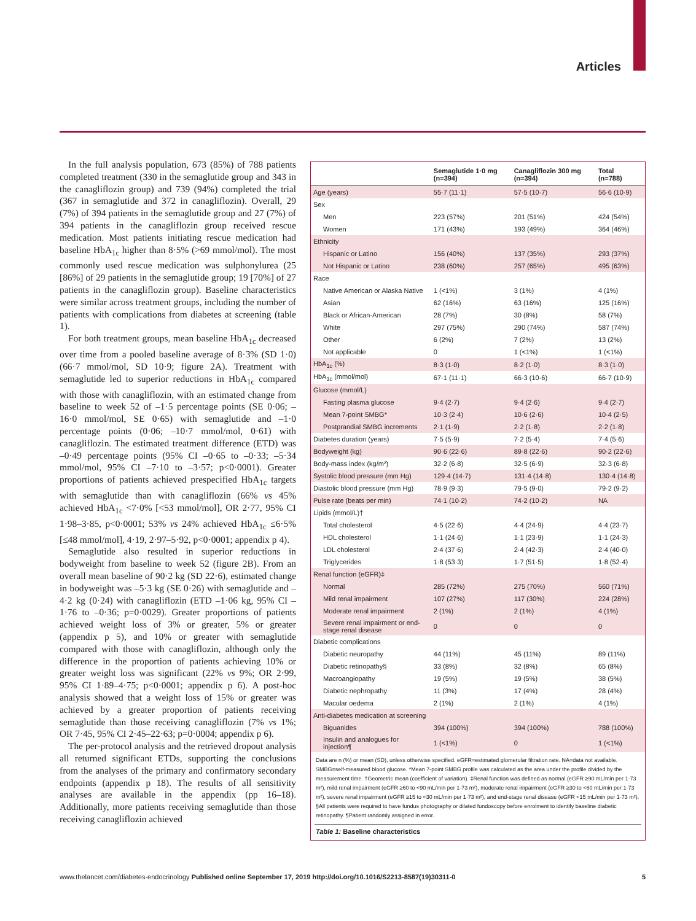Articles
In the full analysis population, 673 (85%) of 788 patients completed treatment (330 in the semaglutide group and 343 in the canagliflozin group) and 739 (94%) completed the trial (367 in semaglutide and 372 in canagliflozin). Overall, 29 (7%) of 394 patients in the semaglutide group and 27 (7%) of 394 patients in the canagliflozin group received rescue medication. Most patients initiating rescue medication had baseline HbA<sub>1c</sub> higher than 8·5% (>69 mmol/mol). The most commonly used rescue medication was sulphonylurea (25 [86%] of 29 patients in the semaglutide group; 19 [70%] of 27 patients in the canagliflozin group). Baseline characteristics were similar across treatment groups, including the number of patients with complications from diabetes at screening (table 1).
For both treatment groups, mean baseline HbA<sub>1c</sub> decreased over time from a pooled baseline average of 8·3% (SD 1·0) (66·7 mmol/mol, SD 10·9; figure 2A). Treatment with semaglutide led to superior reductions in HbA<sub>1c</sub> compared with those with canagliflozin, with an estimated change from baseline to week 52 of –1·5 percentage points (SE 0·06; –16·0 mmol/mol, SE 0·65) with semaglutide and –1·0 percentage points (0·06; –10·7 mmol/mol, 0·61) with canagliflozin. The estimated treatment difference (ETD) was –0·49 percentage points (95% CI –0·65 to –0·33; –5·34 mmol/mol, 95% CI –7·10 to –3·57; p<0·0001). Greater proportions of patients achieved prespecified HbA<sub>1c</sub> targets with semaglutide than with canagliflozin (66% vs 45% achieved HbA<sub>1c</sub> <7·0% [<53 mmol/mol], OR 2·77, 95% CI 1·98–3·85, p<0·0001; 53% vs 24% achieved HbA<sub>1c</sub> ≤6·5% [≤48 mmol/mol], 4·19, 2·97–5·92, p<0·0001; appendix p 4).
Semaglutide also resulted in superior reductions in bodyweight from baseline to week 52 (figure 2B). From an overall mean baseline of 90·2 kg (SD 22·6), estimated change in bodyweight was –5·3 kg (SE 0·26) with semaglutide and –4·2 kg (0·24) with canagliflozin (ETD –1·06 kg, 95% CI –1·76 to –0·36; p=0·0029). Greater proportions of patients achieved weight loss of 3% or greater, 5% or greater (appendix p 5), and 10% or greater with semaglutide compared with those with canagliflozin, although only the difference in the proportion of patients achieving 10% or greater weight loss was significant (22% vs 9%; OR 2·99, 95% CI 1·89–4·75; p<0·0001; appendix p 6). A post-hoc analysis showed that a weight loss of 15% or greater was achieved by a greater proportion of patients receiving semaglutide than those receiving canagliflozin (7% vs 1%; OR 7·45, 95% CI 2·45–22·63; p=0·0004; appendix p 6).
The per-protocol analysis and the retrieved dropout analysis all returned significant ETDs, supporting the conclusions from the analyses of the primary and confirmatory secondary endpoints (appendix p 18). The results of all sensitivity analyses are available in the appendix (pp 16–18). Additionally, more patients receiving semaglutide than those receiving canagliflozin achieved
| | Semaglutide 1·0 mg (n=394) | Canagliflozin 300 mg (n=394) | Total (n=788) |
| --- | --- | --- | --- |
| Age (years) | 55·7 (11·1) | 57·5 (10·7) | 56·6 (10·9) |
| Sex | | | |
| Men | 223 (57%) | 201 (51%) | 424 (54%) |
| Women | 171 (43%) | 193 (49%) | 364 (46%) |
| Ethnicity | | | |
| Hispanic or Latino | 156 (40%) | 137 (35%) | 293 (37%) |
| Not Hispanic or Latino | 238 (60%) | 257 (65%) | 495 (63%) |
| Race | | | |
| Native American or Alaska Native | 1 (<1%) | 3 (1%) | 4 (1%) |
| Asian | 62 (16%) | 63 (16%) | 125 (16%) |
| Black or African-American | 28 (7%) | 30 (8%) | 58 (7%) |
| White | 297 (75%) | 290 (74%) | 587 (74%) |
| Other | 6 (2%) | 7 (2%) | 13 (2%) |
| Not applicable | 0 | 1 (<1%) | 1 (<1%) |
| HbA<sub>1c</sub> (%) | 8·3 (1·0) | 8·2 (1·0) | 8·3 (1·0) |
| HbA<sub>1c</sub> (mmol/mol) | 67·1 (11·1) | 66·3 (10·6) | 66·7 (10·9) |
| Glucose (mmol/L) | | | |
| Fasting plasma glucose | 9·4 (2·7) | 9·4 (2·6) | 9·4 (2·7) |
| Mean 7-point SMBG* | 10·3 (2·4) | 10·6 (2·6) | 10·4 (2·5) |
| Postprandial SMBG increments | 2·1 (1·9) | 2·2 (1·8) | 2·2 (1·8) |
| Diabetes duration (years) | 7·5 (5·9) | 7·2 (5·4) | 7·4 (5·6) |
| Bodyweight (kg) | 90·6 (22·6) | 89·8 (22·6) | 90·2 (22·6) |
| Body-mass index (kg/m²) | 32·2 (6·8) | 32·5 (6·9) | 32·3 (6·8) |
| Systolic blood pressure (mm Hg) | 129·4 (14·7) | 131·4 (14·8) | 130·4 (14·8) |
| Diastolic blood pressure (mm Hg) | 78·9 (9·3) | 79·5 (9·0) | 79·2 (9·2) |
| Pulse rate (beats per min) | 74·1 (10·2) | 74·2 (10·2) | NA |
| Lipids (mmol/L)† | | | |
| Total cholesterol | 4·5 (22·6) | 4·4 (24·9) | 4·4 (23·7) |
| HDL cholesterol | 1·1 (24·6) | 1·1 (23·9) | 1·1 (24·3) |
| LDL cholesterol | 2·4 (37·6) | 2·4 (42·3) | 2·4 (40·0) |
| Triglycerides | 1·8 (53·3) | 1·7 (51·5) | 1·8 (52·4) |
| Renal function (eGFR)‡ | | | |
| Normal | 285 (72%) | 275 (70%) | 560 (71%) |
| Mild renal impairment | 107 (27%) | 117 (30%) | 224 (28%) |
| Moderate renal impairment | 2 (1%) | 2 (1%) | 4 (1%) |
| Severe renal impairment or end-stage renal disease | 0 | 0 | 0 |
| Diabetic complications | | | |
| Diabetic neuropathy | 44 (11%) | 45 (11%) | 89 (11%) |
| Diabetic retinopathy§ | 33 (8%) | 32 (8%) | 65 (8%) |
| Macroangiopathy | 19 (5%) | 19 (5%) | 38 (5%) |
| Diabetic nephropathy | 11 (3%) | 17 (4%) | 28 (4%) |
| Macular oedema | 2 (1%) | 2 (1%) | 4 (1%) |
| Anti-diabetes medication at screening | | | |
| Biguanides | 394 (100%) | 394 (100%) | 788 (100%) |
| Insulin and analogues for injection¶ | 1 (<1%) | 0 | 1 (<1%) |
Data are n (%) or mean (SD), unless otherwise specified. eGFR=estimated glomerular filtration rate. NA=data not available. SMBG=self-measured blood glucose. *Mean 7-point SMBG profile was calculated as the area under the profile divided by the measurement time. †Geometric mean (coefficient of variation). ‡Renal function was defined as normal (eGFR ≥90 mL/min per 1·73 m²), mild renal impairment (eGFR ≥60 to <90 mL/min per 1·73 m²), moderate renal impairment (eGFR ≥30 to <60 mL/min per 1·73 m²), severe renal impairment (eGFR ≥15 to <30 mL/min per 1·73 m²), and end-stage renal disease (eGFR <15 mL/min per 1·73 m²). §All patients were required to have fundus photography or dilated fundoscopy before enrolment to identify baseline diabetic retinopathy. ¶Patient randomly assigned in error.
Table 1: Baseline characteristics
www.thelancet.com/diabetes-endocrinology Published online September 17, 2019 http://doi.org/10.1016/S2213-8587(19)30311-0 5